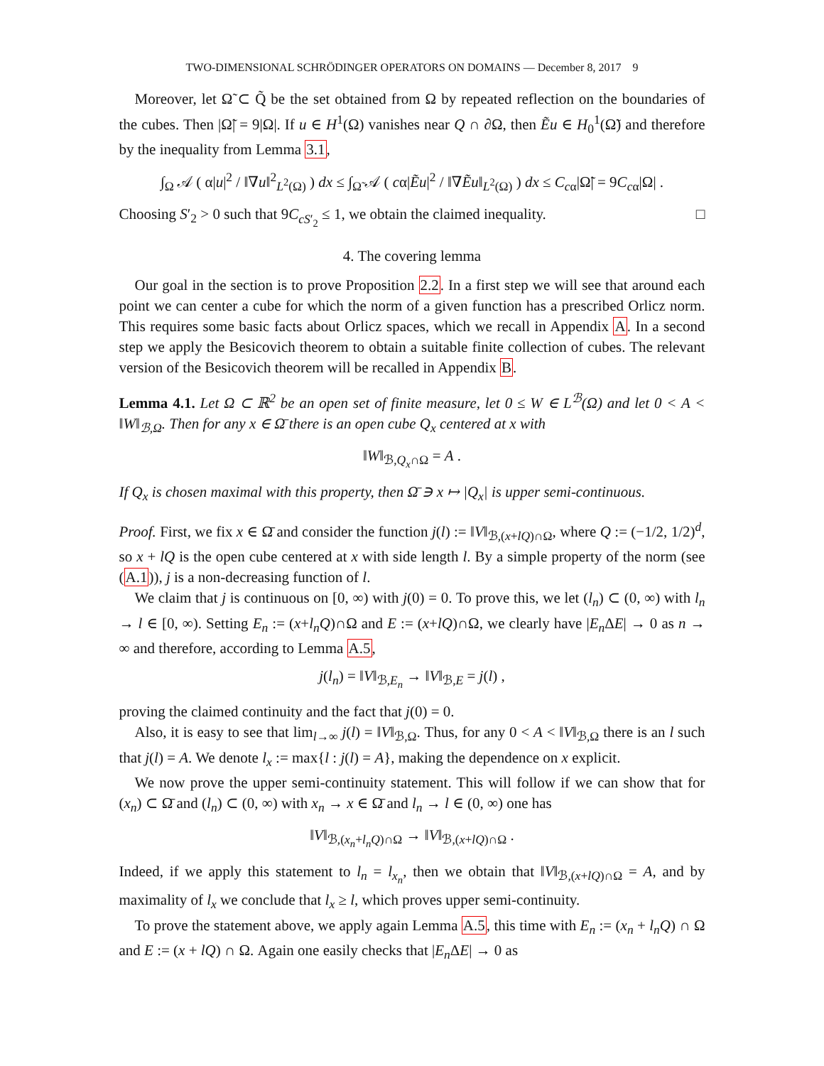TWO-DIMENSIONAL SCHRÖDINGER OPERATORS ON DOMAINS — December 8, 2017 9
Moreover, let Ω̃ ⊂ Q̃ be the set obtained from Ω by repeated reflection on the boundaries of the cubes. Then |Ω̃| = 9|Ω|. If u ∈ H<sup>1</sup>(Ω) vanishes near Q ∩ ∂Ω, then Ẽu ∈ H<sub>0</sub><sup>1</sup>(Ω̃) and therefore by the inequality from Lemma 3.1,
∫<sub>Ω</sub> 𝒜 ( α|u|<sup>2</sup> / ‖∇u‖<sup>2</sup><sub>L<sup>2</sup>(Ω)</sub> ) dx ≤ ∫<sub>Ω̃</sub> 𝒜 ( cα|Ẽu|<sup>2</sup> / ‖∇Ẽu‖<sub>L<sup>2</sup>(Ω)</sub> ) dx ≤ C<sub>cα</sub>|Ω̃| = 9C<sub>cα</sub>|Ω| .
Choosing S′<sub>2</sub> > 0 such that 9C<sub>cS′<sub>2</sub></sub> ≤ 1, we obtain the claimed inequality. □
4. The covering lemma
Our goal in the section is to prove Proposition 2.2. In a first step we will see that around each point we can center a cube for which the norm of a given function has a prescribed Orlicz norm. This requires some basic facts about Orlicz spaces, which we recall in Appendix A. In a second step we apply the Besicovich theorem to obtain a suitable finite collection of cubes. The relevant version of the Besicovich theorem will be recalled in Appendix B.
Lemma 4.1. Let Ω ⊂ ℝ<sup>2</sup> be an open set of finite measure, let 0 ≤ W ∈ L<sup>ℬ</sup>(Ω) and let 0 < A < ‖W‖<sub>ℬ,Ω</sub>. Then for any x ∈ Ω̄ there is an open cube Q<sub>x</sub> centered at x with
‖W‖<sub>ℬ,Q<sub>x</sub>∩Ω</sub> = A .
If Q<sub>x</sub> is chosen maximal with this property, then Ω̄ ∋ x ↦ |Q<sub>x</sub>| is upper semi-continuous.
Proof. First, we fix x ∈ Ω̄ and consider the function j(l) := ‖V‖<sub>ℬ,(x+lQ)∩Ω</sub>, where Q := (−1/2, 1/2)<sup>d</sup>, so x + lQ is the open cube centered at x with side length l. By a simple property of the norm (see (A.1)), j is a non-decreasing function of l.
We claim that j is continuous on [0, ∞) with j(0) = 0. To prove this, we let (l<sub>n</sub>) ⊂ (0, ∞) with l<sub>n</sub> → l ∈ [0, ∞). Setting E<sub>n</sub> := (x+l<sub>n</sub>Q)∩Ω and E := (x+lQ)∩Ω, we clearly have |E<sub>n</sub> ΔE| → 0 as n → ∞ and therefore, according to Lemma A.5,
j(l<sub>n</sub>) = ‖V‖<sub>ℬ,E<sub>n</sub></sub> → ‖V‖<sub>ℬ,E</sub> = j(l) ,
proving the claimed continuity and the fact that j(0) = 0.
Also, it is easy to see that lim<sub>l→∞</sub> j(l) = ‖V‖<sub>ℬ,Ω</sub>. Thus, for any 0 < A < ‖V‖<sub>ℬ,Ω</sub> there is an l such that j(l) = A. We denote l<sub>x</sub> := max{l : j(l) = A}, making the dependence on x explicit.
We now prove the upper semi-continuity statement. This will follow if we can show that for (x<sub>n</sub>) ⊂ Ω̄ and (l<sub>n</sub>) ⊂ (0, ∞) with x<sub>n</sub> → x ∈ Ω̄ and l<sub>n</sub> → l ∈ (0, ∞) one has
‖V‖<sub>ℬ,(x<sub>n</sub>+l<sub>n</sub>Q)∩Ω</sub> → ‖V‖<sub>ℬ,(x+lQ)∩Ω</sub> .
Indeed, if we apply this statement to l<sub>n</sub> = l<sub>x<sub>n</sub></sub>, then we obtain that ‖V‖<sub>ℬ,(x+lQ)∩Ω</sub> = A, and by maximality of l<sub>x</sub> we conclude that l<sub>x</sub> ≥ l, which proves upper semi-continuity.
To prove the statement above, we apply again Lemma A.5, this time with E<sub>n</sub> := (x<sub>n</sub> + l<sub>n</sub>Q) ∩ Ω and E := (x + lQ) ∩ Ω. Again one easily checks that |E<sub>n</sub> ΔE| → 0 as